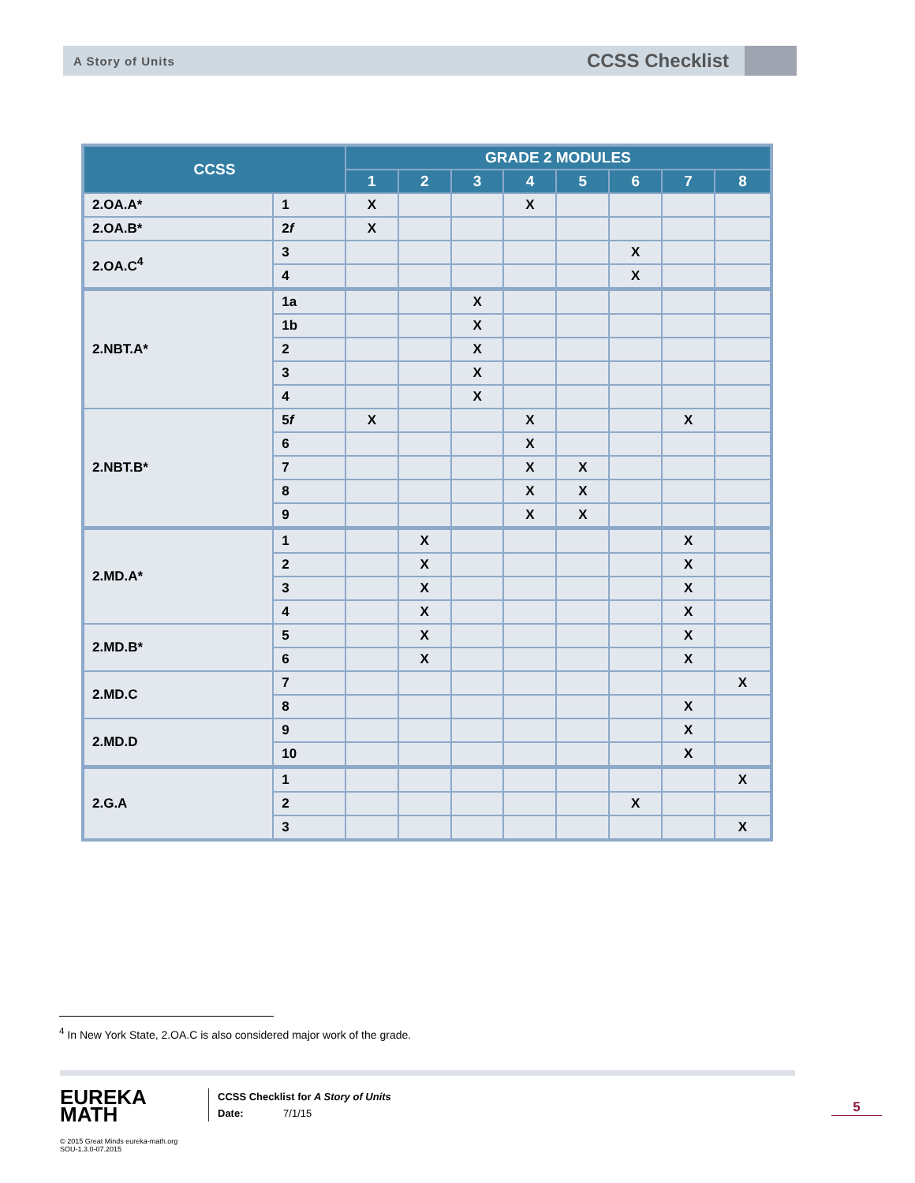A Story of Units CCSS Checklist
| CCSS | | GRADE 2 MODULES | | | | | | | |
| --- | --- | --- | --- | --- | --- | --- | --- | --- | --- |
| | | 1 | 2 | 3 | 4 | 5 | 6 | 7 | 8 |
| 2.OA.A* | 1 | X | | | X | | | | |
| 2.OA.B* | 2 f | X | | | | | | | |
| 2.OA.C<sup>4</sup> | 3 | | | | | | X | | |
| | 4 | | | | | | X | | |
| 2.NBT.A* | 1a | | | X | | | | | |
| | 1b | | | X | | | | | |
| | 2 | | | X | | | | | |
| | 3 | | | X | | | | | |
| | 4 | | | X | | | | | |
| 2.NBT.B* | 5 f | X | | | X | | | X | |
| | 6 | | | | X | | | | |
| | 7 | | | | X | X | | | |
| | 8 | | | | X | X | | | |
| | 9 | | | | X | X | | | |
| 2.MD.A* | 1 | | X | | | | | X | |
| | 2 | | X | | | | | X | |
| | 3 | | X | | | | | X | |
| | 4 | | X | | | | | X | |
| 2.MD.B* | 5 | | X | | | | | X | |
| | 6 | | X | | | | | X | |
| 2.MD.C | 7 | | | | | | | | X |
| | 8 | | | | | | | X | |
| 2.MD.D | 9 | | | | | | | X | |
| | 10 | | | | | | | X | |
| 2.G.A | 1 | | | | | | | | X |
| | 2 | | | | | | X | | |
| | 3 | | | | | | | | X |
<sup>4</sup> In New York State, 2.OA.C is also considered major work of the grade.
EUREKA
MATH
© 2015 Great Minds eureka-math.org
SOU-1.3.0-07.2015
CCSS Checklist for A Story of Units
Date: 7/1/15
5